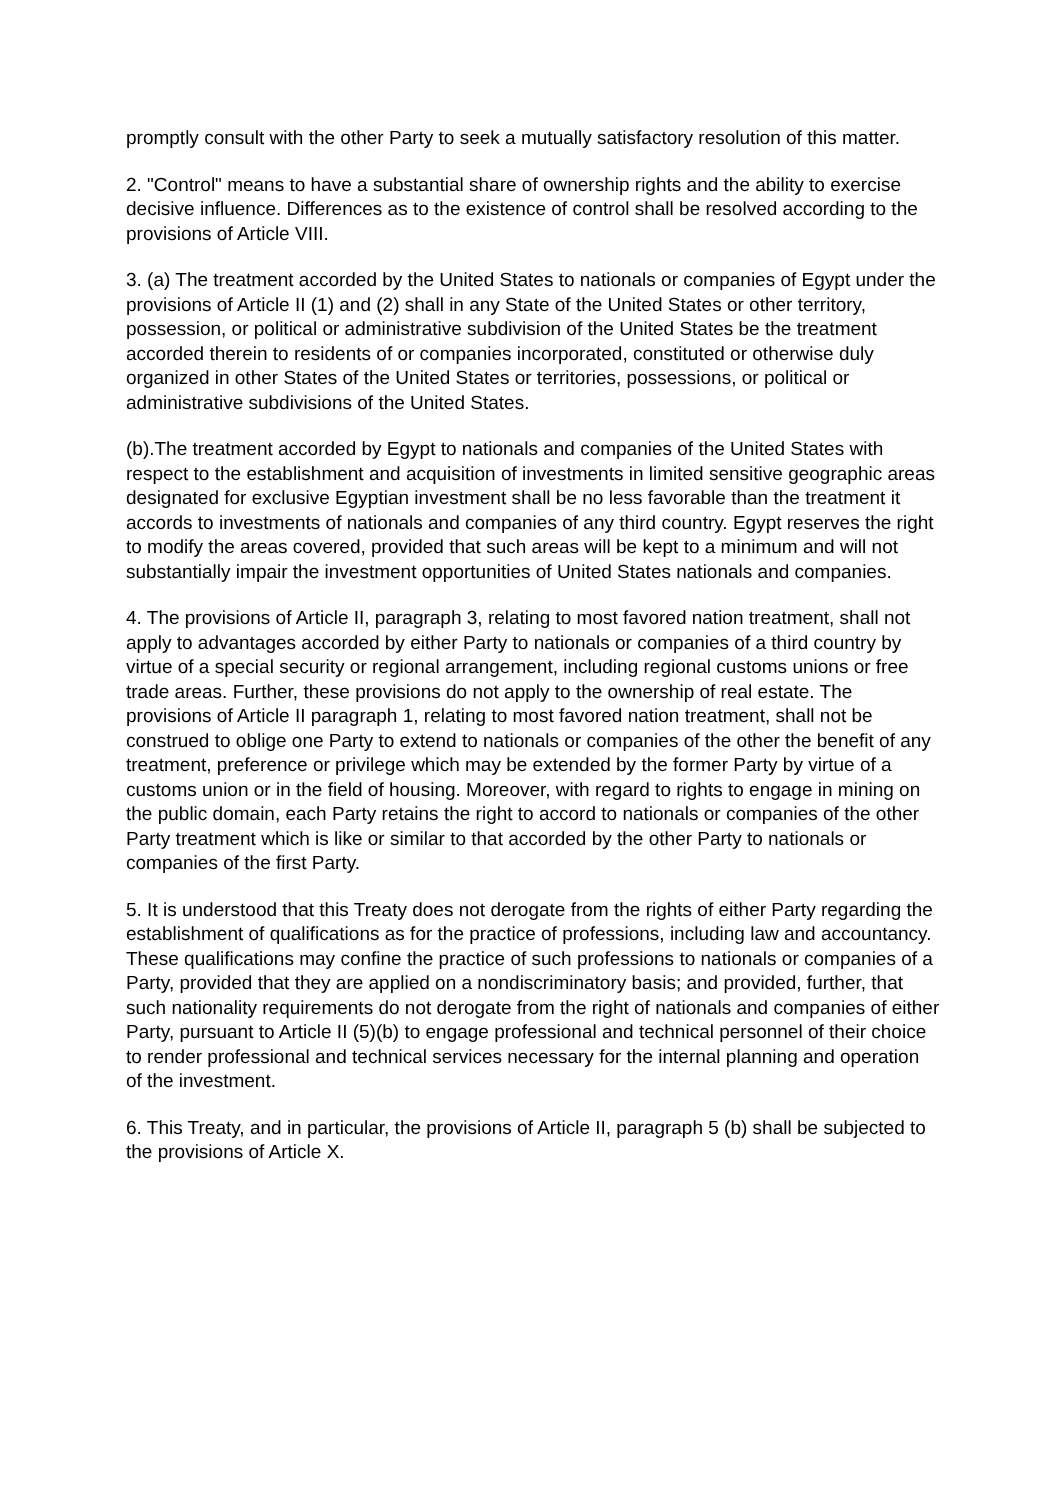promptly consult with the other Party to seek a mutually satisfactory resolution of this matter.
2. "Control" means to have a substantial share of ownership rights and the ability to exercise decisive influence. Differences as to the existence of control shall be resolved according to the provisions of Article VIII.
3. (a) The treatment accorded by the United States to nationals or companies of Egypt under the provisions of Article II (1) and (2) shall in any State of the United States or other territory, possession, or political or administrative subdivision of the United States be the treatment accorded therein to residents of or companies incorporated, constituted or otherwise duly organized in other States of the United States or territories, possessions, or political or administrative subdivisions of the United States.
(b).The treatment accorded by Egypt to nationals and companies of the United States with respect to the establishment and acquisition of investments in limited sensitive geographic areas designated for exclusive Egyptian investment shall be no less favorable than the treatment it accords to investments of nationals and companies of any third country. Egypt reserves the right to modify the areas covered, provided that such areas will be kept to a minimum and will not substantially impair the investment opportunities of United States nationals and companies.
4. The provisions of Article II, paragraph 3, relating to most favored nation treatment, shall not apply to advantages accorded by either Party to nationals or companies of a third country by virtue of a special security or regional arrangement, including regional customs unions or free trade areas. Further, these provisions do not apply to the ownership of real estate. The provisions of Article II paragraph 1, relating to most favored nation treatment, shall not be construed to oblige one Party to extend to nationals or companies of the other the benefit of any treatment, preference or privilege which may be extended by the former Party by virtue of a customs union or in the field of housing. Moreover, with regard to rights to engage in mining on the public domain, each Party retains the right to accord to nationals or companies of the other Party treatment which is like or similar to that accorded by the other Party to nationals or companies of the first Party.
5. It is understood that this Treaty does not derogate from the rights of either Party regarding the establishment of qualifications as for the practice of professions, including law and accountancy. These qualifications may confine the practice of such professions to nationals or companies of a Party, provided that they are applied on a nondiscriminatory basis; and provided, further, that such nationality requirements do not derogate from the right of nationals and companies of either Party, pursuant to Article II (5)(b) to engage professional and technical personnel of their choice to render professional and technical services necessary for the internal planning and operation of the investment.
6. This Treaty, and in particular, the provisions of Article II, paragraph 5 (b) shall be subjected to the provisions of Article X.